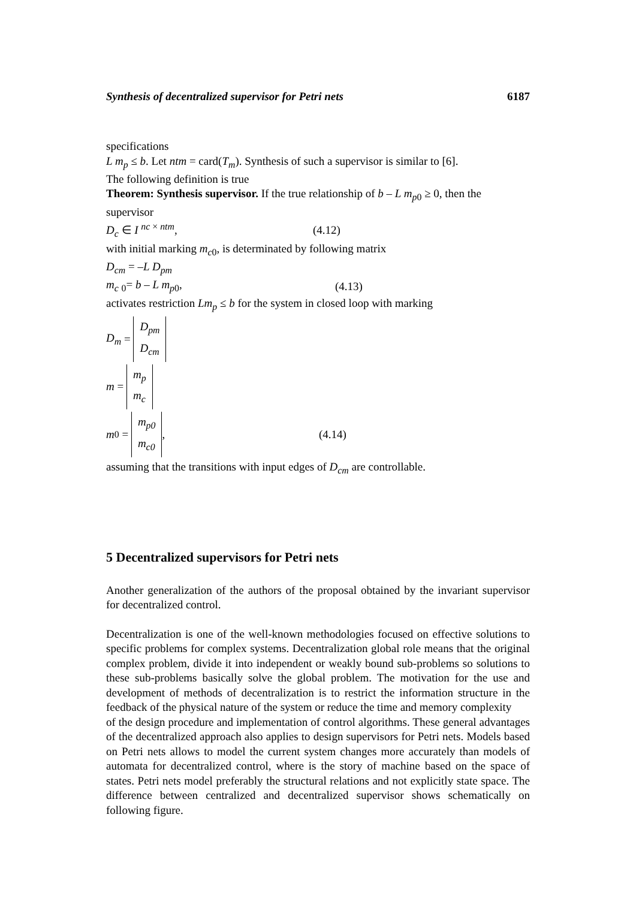Synthesis of decentralized supervisor for Petri nets 6187
specifications
L m<sub>p</sub> ≤ b. Let ntm = card(T<sub>m</sub>). Synthesis of such a supervisor is similar to [6].
The following definition is true
Theorem: Synthesis supervisor. If the true relationship of b – L m<sub>p</sub><sub>0</sub> ≥ 0, then the supervisor
D<sub>c</sub> ∈ I <sup>nc × ntm</sup>, (4.12)
with initial marking m<sub>c</sub><sub>0</sub>, is determinated by following matrix
D<sub>cm</sub> = –L D<sub>pm</sub>
m<sub>c</sub> <sub>0</sub>= b – L m<sub>p</sub><sub>0</sub>, (4.13)
activates restriction Lm<sub>p</sub> ≤ b for the system in closed loop with marking
D<sub>m</sub> = D<sub>pm</sub>
D<sub>cm</sub>
m = m<sub>p</sub>
m<sub>c</sub>
m<sub>0</sub> = m<sub>p0</sub>
m<sub>c0</sub>, (4.14)
assuming that the transitions with input edges of D<sub>cm</sub> are controllable.
5 Decentralized supervisors for Petri nets
Another generalization of the authors of the proposal obtained by the invariant supervisor for decentralized control.
Decentralization is one of the well-known methodologies focused on effective solutions to specific problems for complex systems. Decentralization global role means that the original complex problem, divide it into independent or weakly bound sub-problems so solutions to these sub-problems basically solve the global problem. The motivation for the use and development of methods of decentralization is to restrict the information structure in the feedback of the physical nature of the system or reduce the time and memory complexity
of the design procedure and implementation of control algorithms. These general advantages of the decentralized approach also applies to design supervisors for Petri nets. Models based on Petri nets allows to model the current system changes more accurately than models of automata for decentralized control, where is the story of machine based on the space of states. Petri nets model preferably the structural relations and not explicitly state space. The difference between centralized and decentralized supervisor shows schematically on following figure.